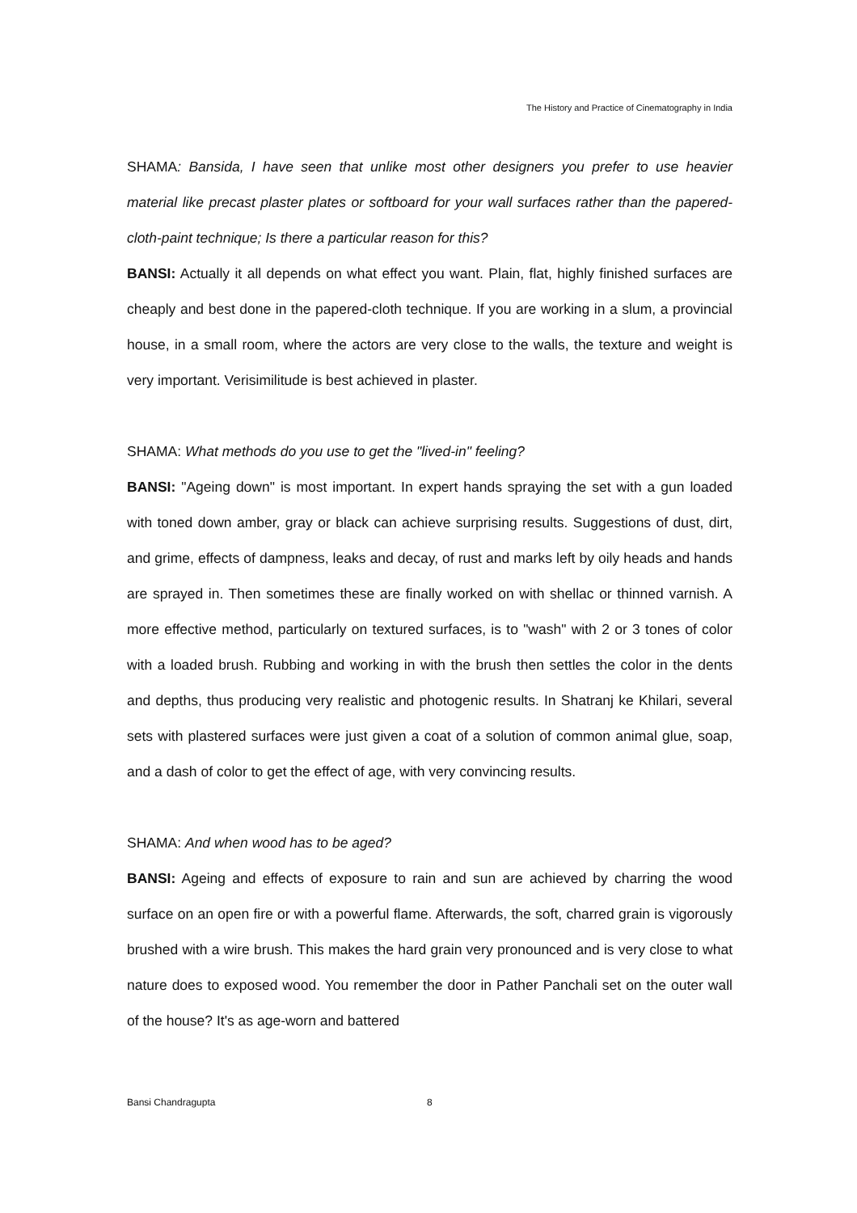The History and Practice of Cinematography in India
SHAMA: Bansida, I have seen that unlike most other designers you prefer to use heavier material like precast plaster plates or softboard for your wall surfaces rather than the papered-cloth-paint technique; Is there a particular reason for this?
BANSI: Actually it all depends on what effect you want. Plain, flat, highly finished surfaces are cheaply and best done in the papered-cloth technique. If you are working in a slum, a provincial house, in a small room, where the actors are very close to the walls, the texture and weight is very important. Verisimilitude is best achieved in plaster.
SHAMA: What methods do you use to get the "lived-in" feeling?
BANSI: "Ageing down" is most important. In expert hands spraying the set with a gun loaded with toned down amber, gray or black can achieve surprising results. Suggestions of dust, dirt, and grime, effects of dampness, leaks and decay, of rust and marks left by oily heads and hands are sprayed in. Then sometimes these are finally worked on with shellac or thinned varnish. A more effective method, particularly on textured surfaces, is to "wash" with 2 or 3 tones of color with a loaded brush. Rubbing and working in with the brush then settles the color in the dents and depths, thus producing very realistic and photogenic results. In Shatranj ke Khilari, several sets with plastered surfaces were just given a coat of a solution of common animal glue, soap, and a dash of color to get the effect of age, with very convincing results.
SHAMA: And when wood has to be aged?
BANSI: Ageing and effects of exposure to rain and sun are achieved by charring the wood surface on an open fire or with a powerful flame. Afterwards, the soft, charred grain is vigorously brushed with a wire brush. This makes the hard grain very pronounced and is very close to what nature does to exposed wood. You remember the door in Pather Panchali set on the outer wall of the house? It's as age-worn and battered
Bansi Chandragupta 8